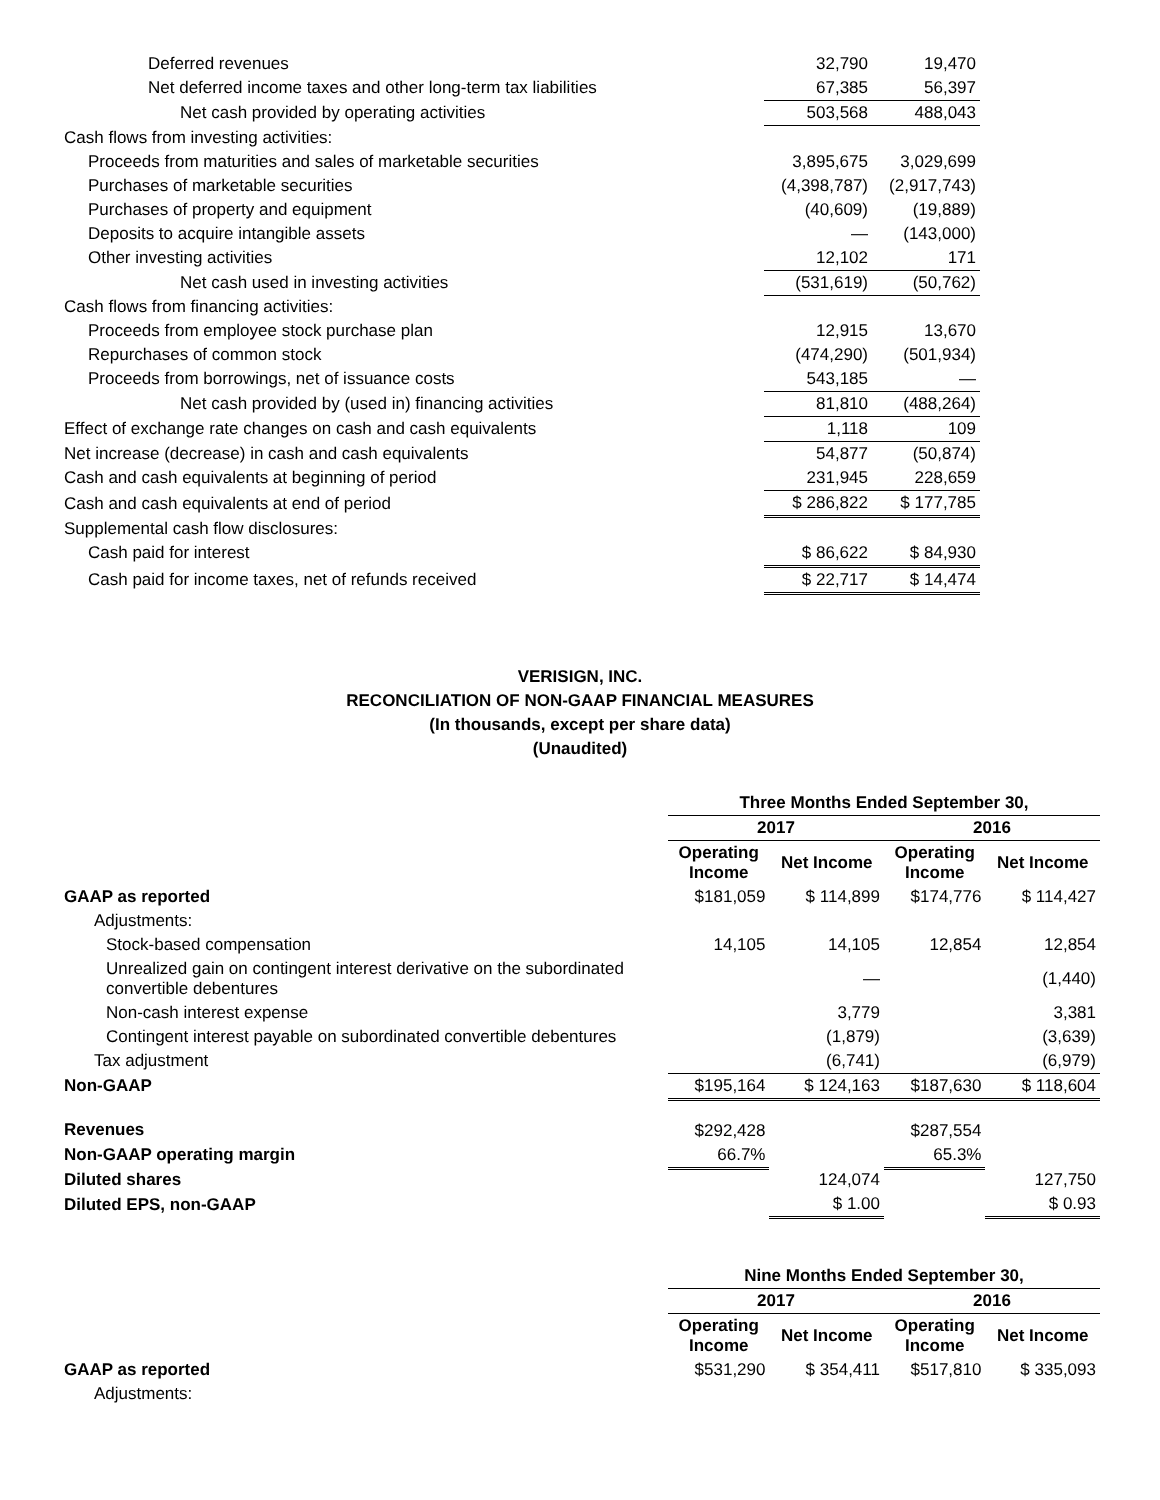| Deferred revenues | 32,790 | 19,470 |
| Net deferred income taxes and other long-term tax liabilities | 67,385 | 56,397 |
| Net cash provided by operating activities | 503,568 | 488,043 |
| Cash flows from investing activities: | | |
| Proceeds from maturities and sales of marketable securities | 3,895,675 | 3,029,699 |
| Purchases of marketable securities | (4,398,787) | (2,917,743) |
| Purchases of property and equipment | (40,609) | (19,889) |
| Deposits to acquire intangible assets | — | (143,000) |
| Other investing activities | 12,102 | 171 |
| Net cash used in investing activities | (531,619) | (50,762) |
| Cash flows from financing activities: | | |
| Proceeds from employee stock purchase plan | 12,915 | 13,670 |
| Repurchases of common stock | (474,290) | (501,934) |
| Proceeds from borrowings, net of issuance costs | 543,185 | — |
| Net cash provided by (used in) financing activities | 81,810 | (488,264) |
| Effect of exchange rate changes on cash and cash equivalents | 1,118 | 109 |
| Net increase (decrease) in cash and cash equivalents | 54,877 | (50,874) |
| Cash and cash equivalents at beginning of period | 231,945 | 228,659 |
| Cash and cash equivalents at end of period | $ 286,822 | $ 177,785 |
| Supplemental cash flow disclosures: | | |
| Cash paid for interest | $ 86,622 | $ 84,930 |
| Cash paid for income taxes, net of refunds received | $ 22,717 | $ 14,474 |
VERISIGN, INC.
RECONCILIATION OF NON-GAAP FINANCIAL MEASURES
(In thousands, except per share data)
(Unaudited)
| | Three Months Ended September 30, | | | |
| --- | --- | --- | --- | --- |
| | 2017 | | 2016 | |
| | Operating Income | Net Income | Operating Income | Net Income |
| GAAP as reported | $181,059 | $ 114,899 | $174,776 | $ 114,427 |
| Adjustments: | | | | |
| Stock-based compensation | 14,105 | 14,105 | 12,854 | 12,854 |
| Unrealized gain on contingent interest derivative on the subordinated convertible debentures | | — | | (1,440) |
| Non-cash interest expense | | 3,779 | | 3,381 |
| Contingent interest payable on subordinated convertible debentures | | (1,879) | | (3,639) |
| Tax adjustment | | (6,741) | | (6,979) |
| Non-GAAP | $195,164 | $ 124,163 | $187,630 | $ 118,604 |
| Revenues | $292,428 | | $287,554 | |
| Non-GAAP operating margin | 66.7% | | 65.3% | |
| Diluted shares | | 124,074 | | 127,750 |
| Diluted EPS, non-GAAP | | $ 1.00 | | $ 0.93 |
| | Nine Months Ended September 30, | | | |
| --- | --- | --- | --- | --- |
| | 2017 | | 2016 | |
| | Operating Income | Net Income | Operating Income | Net Income |
| GAAP as reported | $531,290 | $ 354,411 | $517,810 | $ 335,093 |
| Adjustments: | | | | |